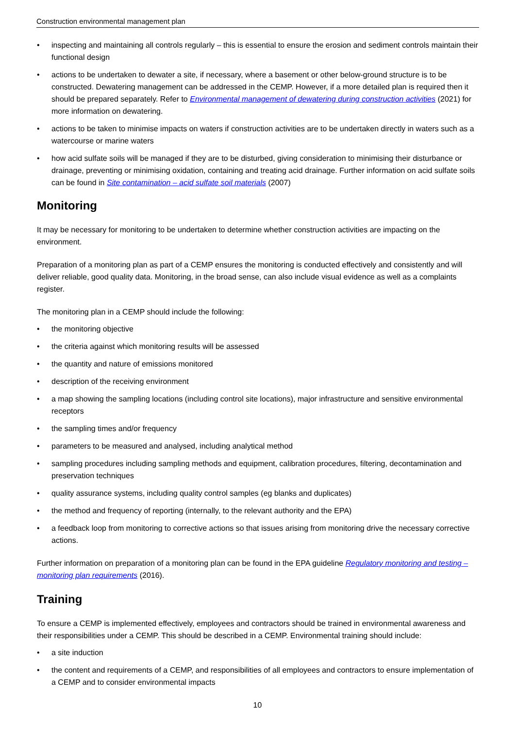Construction environmental management plan
• inspecting and maintaining all controls regularly – this is essential to ensure the erosion and sediment controls maintain their functional design
• actions to be undertaken to dewater a site, if necessary, where a basement or other below-ground structure is to be constructed. Dewatering management can be addressed in the CEMP. However, if a more detailed plan is required then it should be prepared separately. Refer to Environmental management of dewatering during construction activities (2021) for more information on dewatering.
• actions to be taken to minimise impacts on waters if construction activities are to be undertaken directly in waters such as a watercourse or marine waters
• how acid sulfate soils will be managed if they are to be disturbed, giving consideration to minimising their disturbance or drainage, preventing or minimising oxidation, containing and treating acid drainage. Further information on acid sulfate soils can be found in Site contamination – acid sulfate soil materials (2007)
Monitoring
It may be necessary for monitoring to be undertaken to determine whether construction activities are impacting on the environment.
Preparation of a monitoring plan as part of a CEMP ensures the monitoring is conducted effectively and consistently and will deliver reliable, good quality data. Monitoring, in the broad sense, can also include visual evidence as well as a complaints register.
The monitoring plan in a CEMP should include the following:
• the monitoring objective
• the criteria against which monitoring results will be assessed
• the quantity and nature of emissions monitored
• description of the receiving environment
• a map showing the sampling locations (including control site locations), major infrastructure and sensitive environmental receptors
• the sampling times and/or frequency
• parameters to be measured and analysed, including analytical method
• sampling procedures including sampling methods and equipment, calibration procedures, filtering, decontamination and preservation techniques
• quality assurance systems, including quality control samples (eg blanks and duplicates)
• the method and frequency of reporting (internally, to the relevant authority and the EPA)
• a feedback loop from monitoring to corrective actions so that issues arising from monitoring drive the necessary corrective actions.
Further information on preparation of a monitoring plan can be found in the EPA guideline Regulatory monitoring and testing – monitoring plan requirements (2016).
Training
To ensure a CEMP is implemented effectively, employees and contractors should be trained in environmental awareness and their responsibilities under a CEMP. This should be described in a CEMP. Environmental training should include:
• a site induction
• the content and requirements of a CEMP, and responsibilities of all employees and contractors to ensure implementation of a CEMP and to consider environmental impacts
10